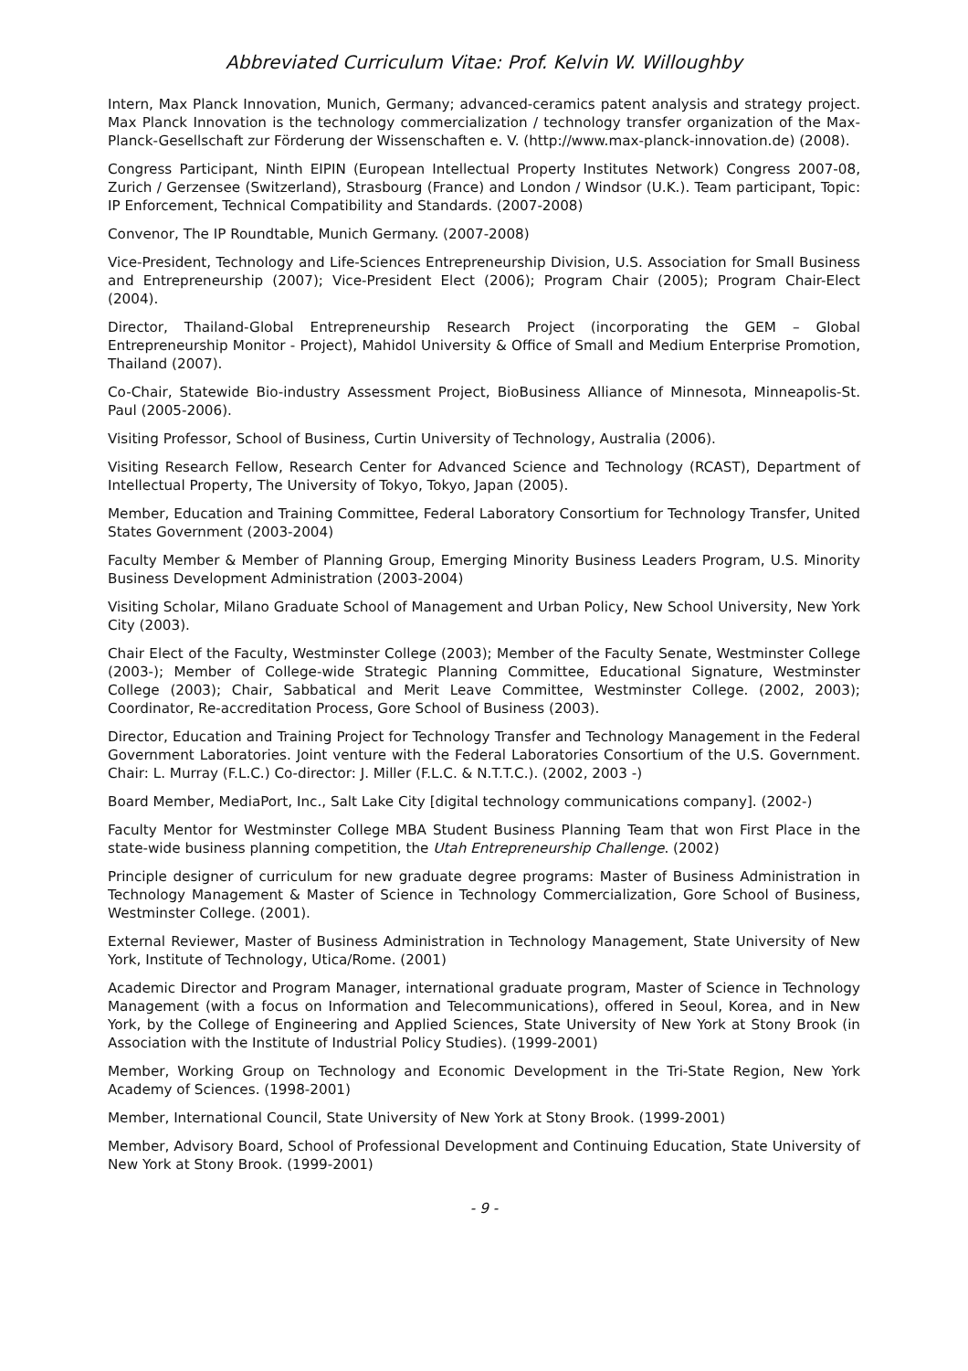Abbreviated Curriculum Vitae: Prof. Kelvin W. Willoughby
Intern, Max Planck Innovation, Munich, Germany; advanced-ceramics patent analysis and strategy project. Max Planck Innovation is the technology commercialization / technology transfer organization of the Max-Planck-Gesellschaft zur Förderung der Wissenschaften e. V. (http://www.max-planck-innovation.de) (2008).
Congress Participant, Ninth EIPIN (European Intellectual Property Institutes Network) Congress 2007-08, Zurich / Gerzensee (Switzerland), Strasbourg (France) and London / Windsor (U.K.). Team participant, Topic: IP Enforcement, Technical Compatibility and Standards. (2007-2008)
Convenor, The IP Roundtable, Munich Germany. (2007-2008)
Vice-President, Technology and Life-Sciences Entrepreneurship Division, U.S. Association for Small Business and Entrepreneurship (2007); Vice-President Elect (2006); Program Chair (2005); Program Chair-Elect (2004).
Director, Thailand-Global Entrepreneurship Research Project (incorporating the GEM – Global Entrepreneurship Monitor - Project), Mahidol University & Office of Small and Medium Enterprise Promotion, Thailand (2007).
Co-Chair, Statewide Bio-industry Assessment Project, BioBusiness Alliance of Minnesota, Minneapolis-St. Paul (2005-2006).
Visiting Professor, School of Business, Curtin University of Technology, Australia (2006).
Visiting Research Fellow, Research Center for Advanced Science and Technology (RCAST), Department of Intellectual Property, The University of Tokyo, Tokyo, Japan (2005).
Member, Education and Training Committee, Federal Laboratory Consortium for Technology Transfer, United States Government (2003-2004)
Faculty Member & Member of Planning Group, Emerging Minority Business Leaders Program, U.S. Minority Business Development Administration (2003-2004)
Visiting Scholar, Milano Graduate School of Management and Urban Policy, New School University, New York City (2003).
Chair Elect of the Faculty, Westminster College (2003); Member of the Faculty Senate, Westminster College (2003-); Member of College-wide Strategic Planning Committee, Educational Signature, Westminster College (2003); Chair, Sabbatical and Merit Leave Committee, Westminster College. (2002, 2003); Coordinator, Re-accreditation Process, Gore School of Business (2003).
Director, Education and Training Project for Technology Transfer and Technology Management in the Federal Government Laboratories. Joint venture with the Federal Laboratories Consortium of the U.S. Government. Chair: L. Murray (F.L.C.) Co-director: J. Miller (F.L.C. & N.T.T.C.). (2002, 2003 -)
Board Member, MediaPort, Inc., Salt Lake City [digital technology communications company]. (2002-)
Faculty Mentor for Westminster College MBA Student Business Planning Team that won First Place in the state-wide business planning competition, the Utah Entrepreneurship Challenge. (2002)
Principle designer of curriculum for new graduate degree programs: Master of Business Administration in Technology Management & Master of Science in Technology Commercialization, Gore School of Business, Westminster College. (2001).
External Reviewer, Master of Business Administration in Technology Management, State University of New York, Institute of Technology, Utica/Rome. (2001)
Academic Director and Program Manager, international graduate program, Master of Science in Technology Management (with a focus on Information and Telecommunications), offered in Seoul, Korea, and in New York, by the College of Engineering and Applied Sciences, State University of New York at Stony Brook (in Association with the Institute of Industrial Policy Studies). (1999-2001)
Member, Working Group on Technology and Economic Development in the Tri-State Region, New York Academy of Sciences. (1998-2001)
Member, International Council, State University of New York at Stony Brook. (1999-2001)
Member, Advisory Board, School of Professional Development and Continuing Education, State University of New York at Stony Brook. (1999-2001)
- 9 -